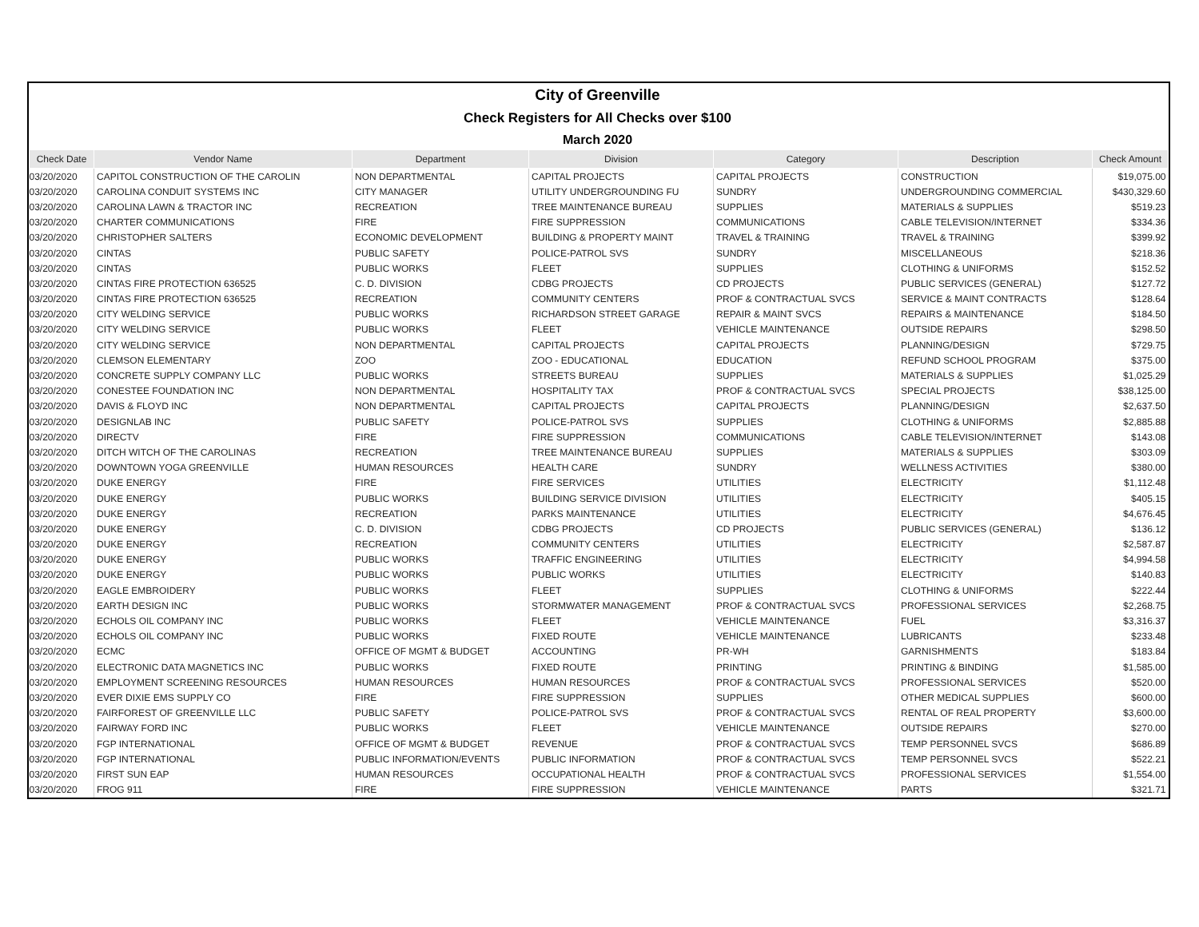| City of Greenville | | | | | | |
| Check Registers for All Checks over $100 | | | | | | |
| March 2020 | | | | | | |
| Check Date | Vendor Name | Department | Division | Category | Description | Check Amount |
| 03/20/2020 | CAPITOL CONSTRUCTION OF THE CAROLIN | NON DEPARTMENTAL | CAPITAL PROJECTS | CAPITAL PROJECTS | CONSTRUCTION | $19,075.00 |
| 03/20/2020 | CAROLINA CONDUIT SYSTEMS INC | CITY MANAGER | UTILITY UNDERGROUNDING FU | SUNDRY | UNDERGROUNDING COMMERCIAL | $430,329.60 |
| 03/20/2020 | CAROLINA LAWN & TRACTOR INC | RECREATION | TREE MAINTENANCE BUREAU | SUPPLIES | MATERIALS & SUPPLIES | $519.23 |
| 03/20/2020 | CHARTER COMMUNICATIONS | FIRE | FIRE SUPPRESSION | COMMUNICATIONS | CABLE TELEVISION/INTERNET | $334.36 |
| 03/20/2020 | CHRISTOPHER SALTERS | ECONOMIC DEVELOPMENT | BUILDING & PROPERTY MAINT | TRAVEL & TRAINING | TRAVEL & TRAINING | $399.92 |
| 03/20/2020 | CINTAS | PUBLIC SAFETY | POLICE-PATROL SVS | SUNDRY | MISCELLANEOUS | $218.36 |
| 03/20/2020 | CINTAS | PUBLIC WORKS | FLEET | SUPPLIES | CLOTHING & UNIFORMS | $152.52 |
| 03/20/2020 | CINTAS FIRE PROTECTION 636525 | C. D. DIVISION | CDBG PROJECTS | CD PROJECTS | PUBLIC SERVICES (GENERAL) | $127.72 |
| 03/20/2020 | CINTAS FIRE PROTECTION 636525 | RECREATION | COMMUNITY CENTERS | PROF & CONTRACTUAL SVCS | SERVICE & MAINT CONTRACTS | $128.64 |
| 03/20/2020 | CITY WELDING SERVICE | PUBLIC WORKS | RICHARDSON STREET GARAGE | REPAIR & MAINT SVCS | REPAIRS & MAINTENANCE | $184.50 |
| 03/20/2020 | CITY WELDING SERVICE | PUBLIC WORKS | FLEET | VEHICLE MAINTENANCE | OUTSIDE REPAIRS | $298.50 |
| 03/20/2020 | CITY WELDING SERVICE | NON DEPARTMENTAL | CAPITAL PROJECTS | CAPITAL PROJECTS | PLANNING/DESIGN | $729.75 |
| 03/20/2020 | CLEMSON ELEMENTARY | ZOO | ZOO - EDUCATIONAL | EDUCATION | REFUND SCHOOL PROGRAM | $375.00 |
| 03/20/2020 | CONCRETE SUPPLY COMPANY LLC | PUBLIC WORKS | STREETS BUREAU | SUPPLIES | MATERIALS & SUPPLIES | $1,025.29 |
| 03/20/2020 | CONESTEE FOUNDATION INC | NON DEPARTMENTAL | HOSPITALITY TAX | PROF & CONTRACTUAL SVCS | SPECIAL PROJECTS | $38,125.00 |
| 03/20/2020 | DAVIS & FLOYD INC | NON DEPARTMENTAL | CAPITAL PROJECTS | CAPITAL PROJECTS | PLANNING/DESIGN | $2,637.50 |
| 03/20/2020 | DESIGNLAB INC | PUBLIC SAFETY | POLICE-PATROL SVS | SUPPLIES | CLOTHING & UNIFORMS | $2,885.88 |
| 03/20/2020 | DIRECTV | FIRE | FIRE SUPPRESSION | COMMUNICATIONS | CABLE TELEVISION/INTERNET | $143.08 |
| 03/20/2020 | DITCH WITCH OF THE CAROLINAS | RECREATION | TREE MAINTENANCE BUREAU | SUPPLIES | MATERIALS & SUPPLIES | $303.09 |
| 03/20/2020 | DOWNTOWN YOGA GREENVILLE | HUMAN RESOURCES | HEALTH CARE | SUNDRY | WELLNESS ACTIVITIES | $380.00 |
| 03/20/2020 | DUKE ENERGY | FIRE | FIRE SERVICES | UTILITIES | ELECTRICITY | $1,112.48 |
| 03/20/2020 | DUKE ENERGY | PUBLIC WORKS | BUILDING SERVICE DIVISION | UTILITIES | ELECTRICITY | $405.15 |
| 03/20/2020 | DUKE ENERGY | RECREATION | PARKS MAINTENANCE | UTILITIES | ELECTRICITY | $4,676.45 |
| 03/20/2020 | DUKE ENERGY | C. D. DIVISION | CDBG PROJECTS | CD PROJECTS | PUBLIC SERVICES (GENERAL) | $136.12 |
| 03/20/2020 | DUKE ENERGY | RECREATION | COMMUNITY CENTERS | UTILITIES | ELECTRICITY | $2,587.87 |
| 03/20/2020 | DUKE ENERGY | PUBLIC WORKS | TRAFFIC ENGINEERING | UTILITIES | ELECTRICITY | $4,994.58 |
| 03/20/2020 | DUKE ENERGY | PUBLIC WORKS | PUBLIC WORKS | UTILITIES | ELECTRICITY | $140.83 |
| 03/20/2020 | EAGLE EMBROIDERY | PUBLIC WORKS | FLEET | SUPPLIES | CLOTHING & UNIFORMS | $222.44 |
| 03/20/2020 | EARTH DESIGN INC | PUBLIC WORKS | STORMWATER MANAGEMENT | PROF & CONTRACTUAL SVCS | PROFESSIONAL SERVICES | $2,268.75 |
| 03/20/2020 | ECHOLS OIL COMPANY INC | PUBLIC WORKS | FLEET | VEHICLE MAINTENANCE | FUEL | $3,316.37 |
| 03/20/2020 | ECHOLS OIL COMPANY INC | PUBLIC WORKS | FIXED ROUTE | VEHICLE MAINTENANCE | LUBRICANTS | $233.48 |
| 03/20/2020 | ECMC | OFFICE OF MGMT & BUDGET | ACCOUNTING | PR-WH | GARNISHMENTS | $183.84 |
| 03/20/2020 | ELECTRONIC DATA MAGNETICS INC | PUBLIC WORKS | FIXED ROUTE | PRINTING | PRINTING & BINDING | $1,585.00 |
| 03/20/2020 | EMPLOYMENT SCREENING RESOURCES | HUMAN RESOURCES | HUMAN RESOURCES | PROF & CONTRACTUAL SVCS | PROFESSIONAL SERVICES | $520.00 |
| 03/20/2020 | EVER DIXIE EMS SUPPLY CO | FIRE | FIRE SUPPRESSION | SUPPLIES | OTHER MEDICAL SUPPLIES | $600.00 |
| 03/20/2020 | FAIRFOREST OF GREENVILLE LLC | PUBLIC SAFETY | POLICE-PATROL SVS | PROF & CONTRACTUAL SVCS | RENTAL OF REAL PROPERTY | $3,600.00 |
| 03/20/2020 | FAIRWAY FORD INC | PUBLIC WORKS | FLEET | VEHICLE MAINTENANCE | OUTSIDE REPAIRS | $270.00 |
| 03/20/2020 | FGP INTERNATIONAL | OFFICE OF MGMT & BUDGET | REVENUE | PROF & CONTRACTUAL SVCS | TEMP PERSONNEL SVCS | $686.89 |
| 03/20/2020 | FGP INTERNATIONAL | PUBLIC INFORMATION/EVENTS | PUBLIC INFORMATION | PROF & CONTRACTUAL SVCS | TEMP PERSONNEL SVCS | $522.21 |
| 03/20/2020 | FIRST SUN EAP | HUMAN RESOURCES | OCCUPATIONAL HEALTH | PROF & CONTRACTUAL SVCS | PROFESSIONAL SERVICES | $1,554.00 |
| 03/20/2020 | FROG 911 | FIRE | FIRE SUPPRESSION | VEHICLE MAINTENANCE | PARTS | $321.71 |